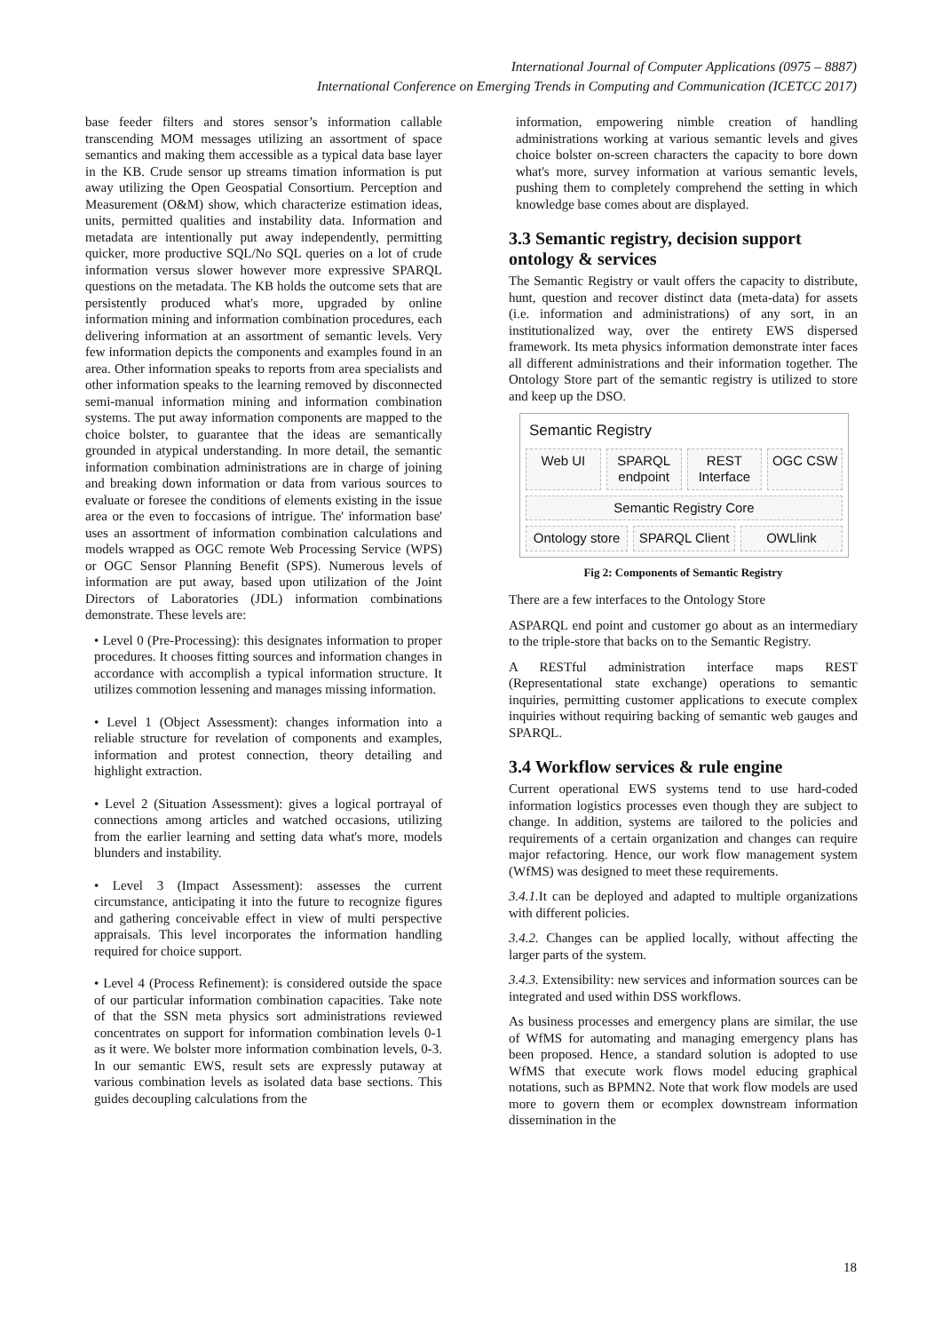International Journal of Computer Applications (0975 – 8887)
International Conference on Emerging Trends in Computing and Communication (ICETCC 2017)
base feeder filters and stores sensor’s information callable transcending MOM messages utilizing an assortment of space semantics and making them accessible as a typical data base layer in the KB. Crude sensor up streams timation information is put away utilizing the Open Geospatial Consortium. Perception and Measurement (O&M) show, which characterize estimation ideas, units, permitted qualities and instability data. Information and metadata are intentionally put away independently, permitting quicker, more productive SQL/No SQL queries on a lot of crude information versus slower however more expressive SPARQL questions on the metadata. The KB holds the outcome sets that are persistently produced what's more, upgraded by online information mining and information combination procedures, each delivering information at an assortment of semantic levels. Very few information depicts the components and examples found in an area. Other information speaks to reports from area specialists and other information speaks to the learning removed by disconnected semi-manual information mining and information combination systems. The put away information components are mapped to the choice bolster, to guarantee that the ideas are semantically grounded in atypical understanding. In more detail, the semantic information combination administrations are in charge of joining and breaking down information or data from various sources to evaluate or foresee the conditions of elements existing in the issue area or the even to foccasions of intrigue. The' information base' uses an assortment of information combination calculations and models wrapped as OGC remote Web Processing Service (WPS) or OGC Sensor Planning Benefit (SPS). Numerous levels of information are put away, based upon utilization of the Joint Directors of Laboratories (JDL) information combinations demonstrate. These levels are:
• Level 0 (Pre-Processing): this designates information to proper procedures. It chooses fitting sources and information changes in accordance with accomplish a typical information structure. It utilizes commotion lessening and manages missing information.
• Level 1 (Object Assessment): changes information into a reliable structure for revelation of components and examples, information and protest connection, theory detailing and highlight extraction.
• Level 2 (Situation Assessment): gives a logical portrayal of connections among articles and watched occasions, utilizing from the earlier learning and setting data what's more, models blunders and instability.
• Level 3 (Impact Assessment): assesses the current circumstance, anticipating it into the future to recognize figures and gathering conceivable effect in view of multi perspective appraisals. This level incorporates the information handling required for choice support.
• Level 4 (Process Refinement): is considered outside the space of our particular information combination capacities. Take note of that the SSN meta physics sort administrations reviewed concentrates on support for information combination levels 0-1 as it were. We bolster more information combination levels, 0-3. In our semantic EWS, result sets are expressly putaway at various combination levels as isolated data base sections. This guides decoupling calculations from the
information, empowering nimble creation of handling administrations working at various semantic levels and gives choice bolster on-screen characters the capacity to bore down what's more, survey information at various semantic levels, pushing them to completely comprehend the setting in which knowledge base comes about are displayed.
3.3 Semantic registry, decision support ontology & services
The Semantic Registry or vault offers the capacity to distribute, hunt, question and recover distinct data (meta-data) for assets (i.e. information and administrations) of any sort, in an institutionalized way, over the entirety EWS dispersed framework. Its meta physics information demonstrate inter faces all different administrations and their information together. The Ontology Store part of the semantic registry is utilized to store and keep up the DSO.
Semantic Registry
Web UI SPARQL endpoint REST Interface OGC CSW
Semantic Registry Core
Ontology store SPARQL Client OWLlink
Fig 2: Components of Semantic Registry
There are a few interfaces to the Ontology Store
ASPARQL end point and customer go about as an intermediary to the triple-store that backs on to the Semantic Registry.
A RESTful administration interface maps REST (Representational state exchange) operations to semantic inquiries, permitting customer applications to execute complex inquiries without requiring backing of semantic web gauges and SPARQL.
3.4 Workflow services & rule engine
Current operational EWS systems tend to use hard-coded information logistics processes even though they are subject to change. In addition, systems are tailored to the policies and requirements of a certain organization and changes can require major refactoring. Hence, our work flow management system (WfMS) was designed to meet these requirements.
3.4.1. It can be deployed and adapted to multiple organizations with different policies.
3.4.2. Changes can be applied locally, without affecting the larger parts of the system.
3.4.3. Extensibility: new services and information sources can be integrated and used within DSS workflows.
As business processes and emergency plans are similar, the use of WfMS for automating and managing emergency plans has been proposed. Hence, a standard solution is adopted to use WfMS that execute work flows model educing graphical notations, such as BPMN2. Note that work flow models are used more to govern them or ecomplex downstream information dissemination in the
18